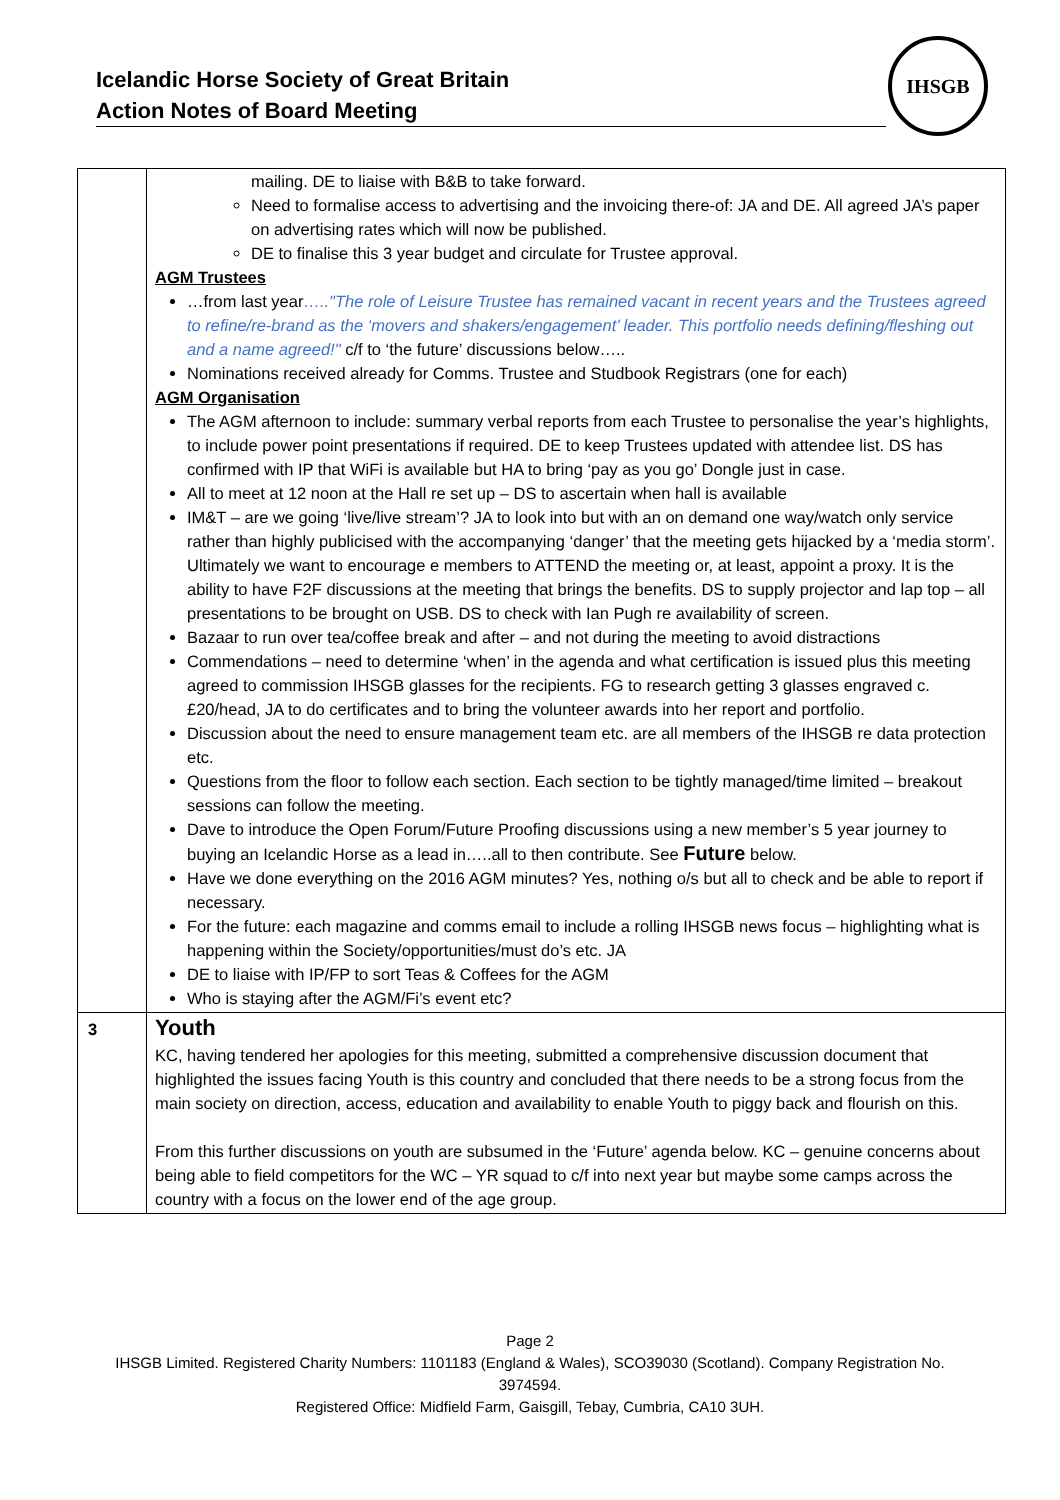Icelandic Horse Society of Great Britain
Action Notes of Board Meeting
IHSGB
| | mailing. DE to liaise with B&B to take forward. Need to formalise access to advertising and the invoicing there-of: JA and DE. All agreed JA’s paper on advertising rates which will now be published. DE to finalise this 3 year budget and circulate for Trustee approval. AGM Trustees …from last year ….."The role of Leisure Trustee has remained vacant in recent years and the Trustees agreed to refine/re-brand as the ‘movers and shakers/engagement’ leader. This portfolio needs defining/fleshing out and a name agreed!" c/f to ‘the future’ discussions below….. Nominations received already for Comms. Trustee and Studbook Registrars (one for each) AGM Organisation The AGM afternoon to include: summary verbal reports from each Trustee to personalise the year’s highlights, to include power point presentations if required. DE to keep Trustees updated with attendee list. DS has confirmed with IP that WiFi is available but HA to bring ‘pay as you go’ Dongle just in case. All to meet at 12 noon at the Hall re set up – DS to ascertain when hall is available IM&T – are we going ‘live/live stream’? JA to look into but with an on demand one way/watch only service rather than highly publicised with the accompanying ‘danger’ that the meeting gets hijacked by a ‘media storm’. Ultimately we want to encourage e members to ATTEND the meeting or, at least, appoint a proxy. It is the ability to have F2F discussions at the meeting that brings the benefits. DS to supply projector and lap top – all presentations to be brought on USB. DS to check with Ian Pugh re availability of screen. Bazaar to run over tea/coffee break and after – and not during the meeting to avoid distractions Commendations – need to determine ‘when’ in the agenda and what certification is issued plus this meeting agreed to commission IHSGB glasses for the recipients. FG to research getting 3 glasses engraved c. £20/head, JA to do certificates and to bring the volunteer awards into her report and portfolio. Discussion about the need to ensure management team etc. are all members of the IHSGB re data protection etc. Questions from the floor to follow each section. Each section to be tightly managed/time limited – breakout sessions can follow the meeting. Dave to introduce the Open Forum/Future Proofing discussions using a new member’s 5 year journey to buying an Icelandic Horse as a lead in…..all to then contribute. See Future below. Have we done everything on the 2016 AGM minutes? Yes, nothing o/s but all to check and be able to report if necessary. For the future: each magazine and comms email to include a rolling IHSGB news focus – highlighting what is happening within the Society/opportunities/must do’s etc. JA DE to liaise with IP/FP to sort Teas & Coffees for the AGM Who is staying after the AGM/Fi’s event etc? |
| 3 | Youth KC, having tendered her apologies for this meeting, submitted a comprehensive discussion document that highlighted the issues facing Youth is this country and concluded that there needs to be a strong focus from the main society on direction, access, education and availability to enable Youth to piggy back and flourish on this. From this further discussions on youth are subsumed in the ‘Future’ agenda below. KC – genuine concerns about being able to field competitors for the WC – YR squad to c/f into next year but maybe some camps across the country with a focus on the lower end of the age group. |
Page 2
IHSGB Limited. Registered Charity Numbers: 1101183 (England & Wales), SCO39030 (Scotland). Company Registration No. 3974594.
Registered Office: Midfield Farm, Gaisgill, Tebay, Cumbria, CA10 3UH.